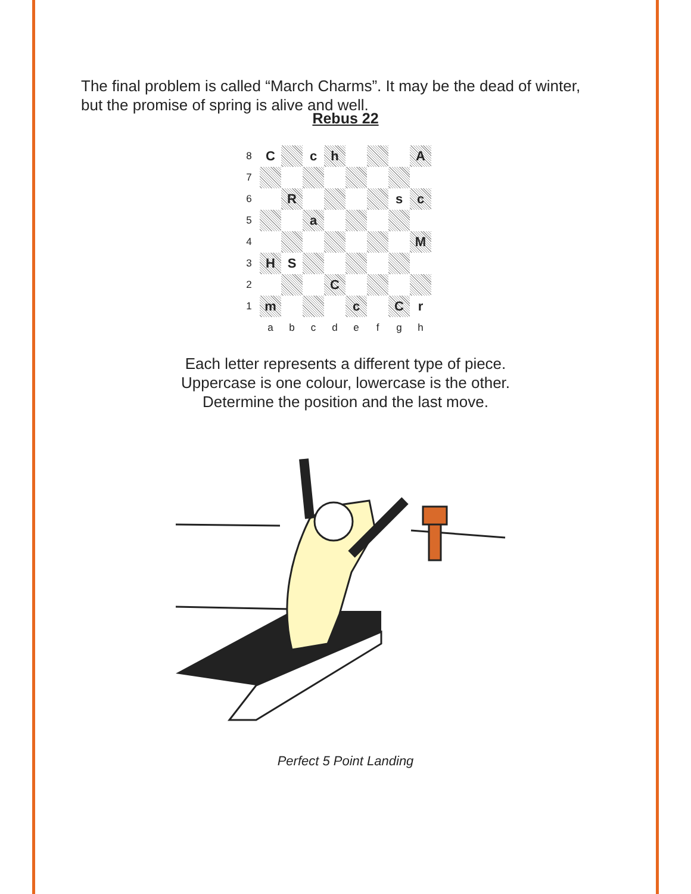The final problem is called “March Charms”. It may be the dead of winter, but the promise of spring is alive and well.
Rebus 22
| 8 | C | | c | h | | | | A |
| 7 | | | | | | | | |
| 6 | | R | | | | | s | c |
| 5 | | | a | | | | | |
| 4 | | | | | | | | M |
| 3 | H | S | | | | | | |
| 2 | | | | C | | | | |
| 1 | m | | | | c | | C | r |
| | a | b | c | d | e | f | g | h |
Each letter represents a different type of piece.
Uppercase is one colour, lowercase is the other.
Determine the position and the last move.
Perfect 5 Point Landing